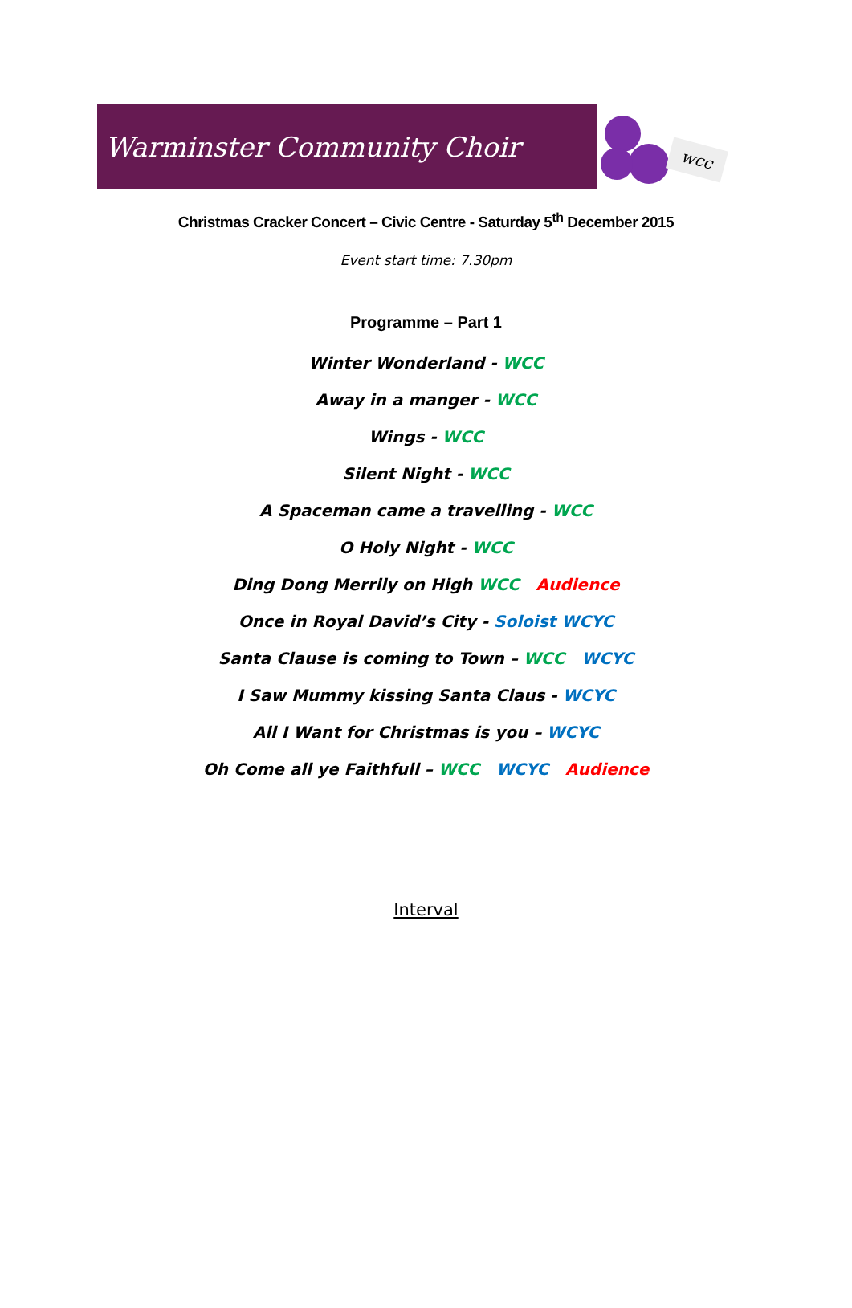Warminster Community Choir
wcc
Christmas Cracker Concert – Civic Centre - Saturday 5<sup>th</sup> December 2015
Event start time: 7.30pm
Programme – Part 1
Winter Wonderland - WCC
Away in a manger - WCC
Wings - WCC
Silent Night - WCC
A Spaceman came a travelling - WCC
O Holy Night - WCC
Ding Dong Merrily on High WCC Audience
Once in Royal David’s City - Soloist WCYC
Santa Clause is coming to Town – WCC WCYC
I Saw Mummy kissing Santa Claus - WCYC
All I Want for Christmas is you – WCYC
Oh Come all ye Faithfull – WCC WCYC Audience
Interval